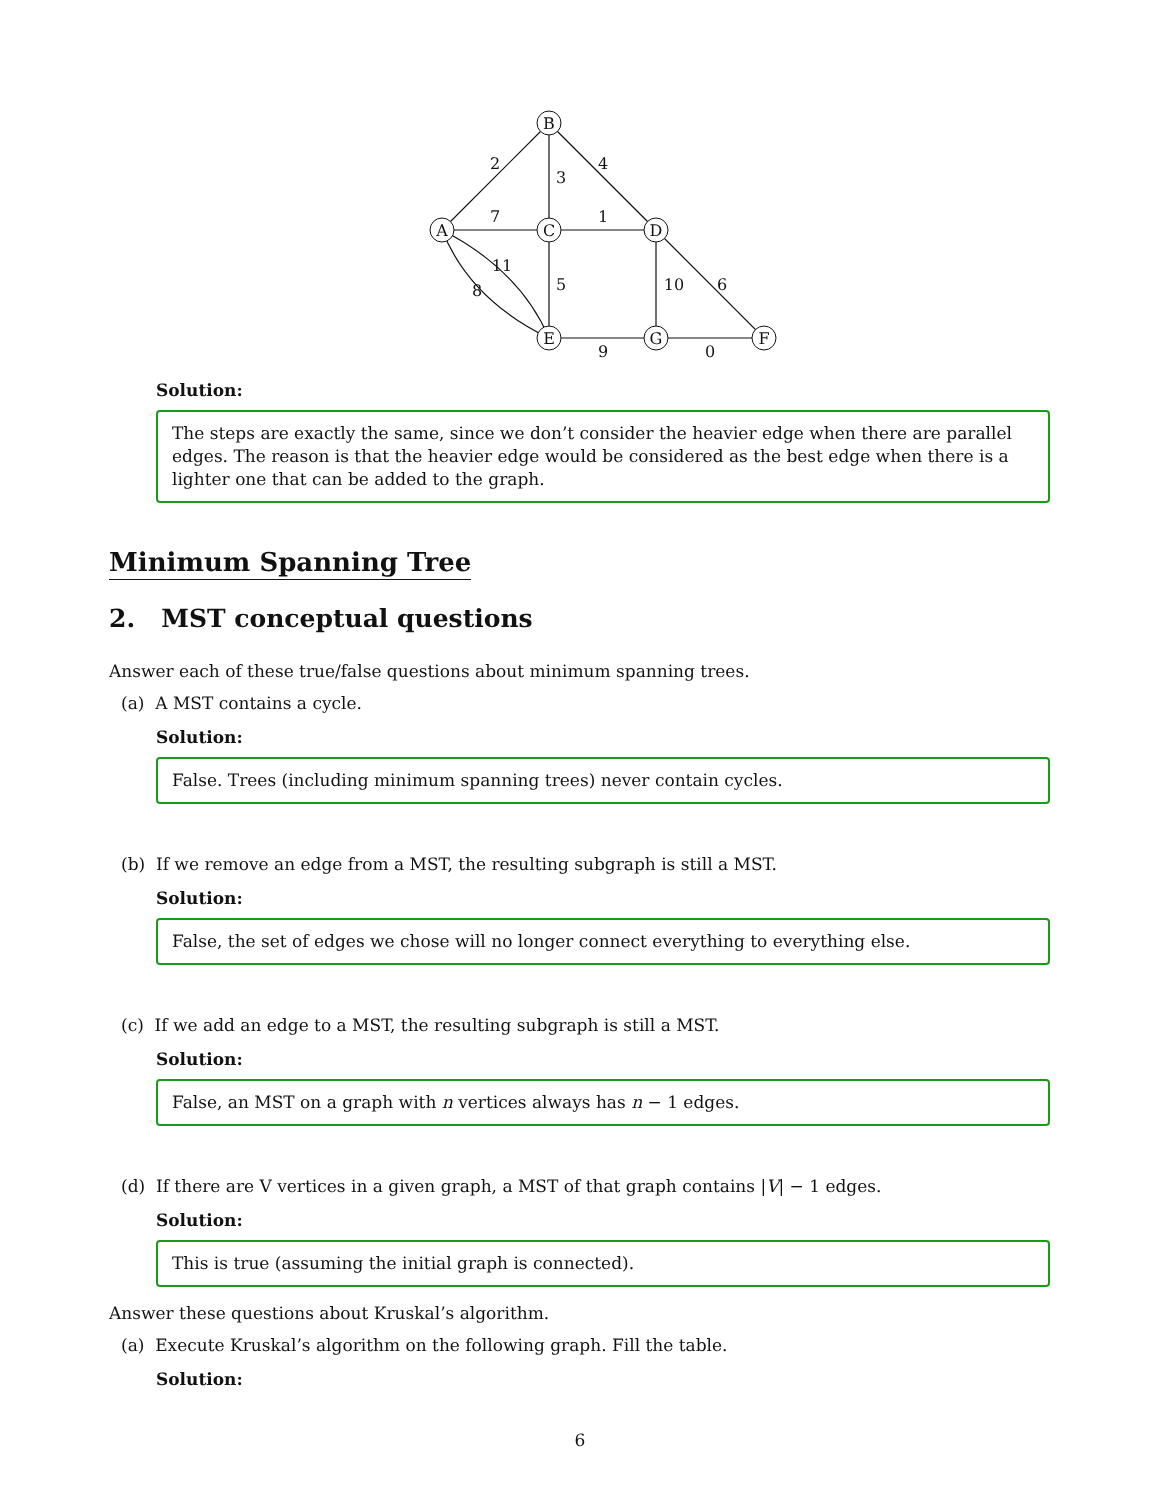B
A
C
D
E
G
F
2
3
4
7
1
11
8
5
10
6
9
0
Solution:
The steps are exactly the same, since we don’t consider the heavier edge when there are parallel edges. The reason is that the heavier edge would be considered as the best edge when there is a lighter one that can be added to the graph.
Minimum Spanning Tree
2. MST conceptual questions
Answer each of these true/false questions about minimum spanning trees.
(a) A MST contains a cycle.
Solution:
False. Trees (including minimum spanning trees) never contain cycles.
(b) If we remove an edge from a MST, the resulting subgraph is still a MST.
Solution:
False, the set of edges we chose will no longer connect everything to everything else.
(c) If we add an edge to a MST, the resulting subgraph is still a MST.
Solution:
False, an MST on a graph with n vertices always has n − 1 edges.
(d) If there are V vertices in a given graph, a MST of that graph contains |V| − 1 edges.
Solution:
This is true (assuming the initial graph is connected).
Answer these questions about Kruskal’s algorithm.
(a) Execute Kruskal’s algorithm on the following graph. Fill the table.
Solution:
6